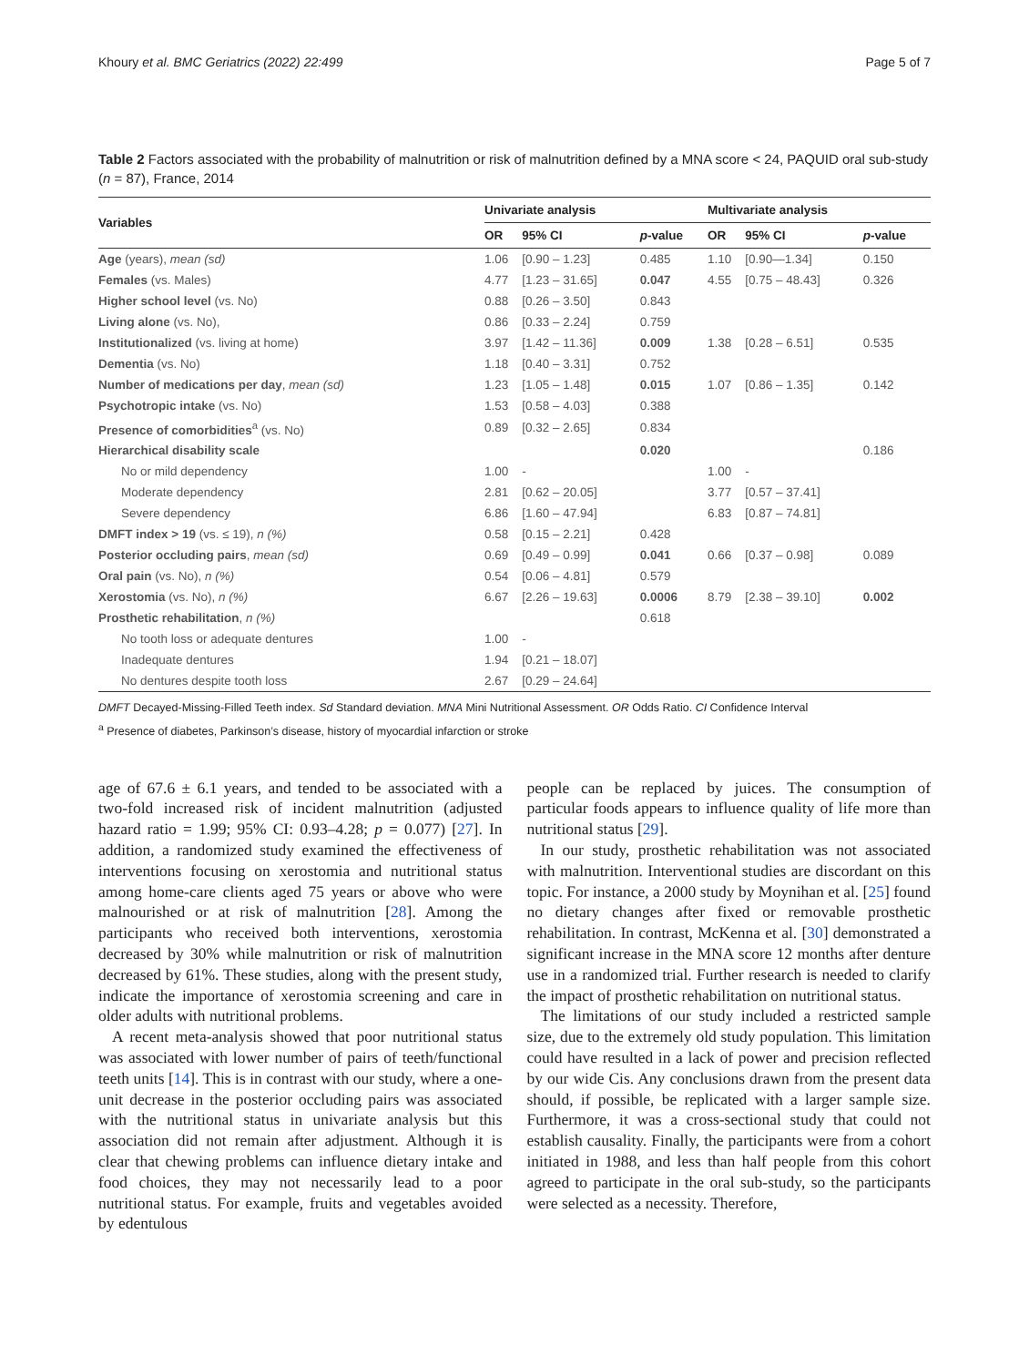Khoury et al. BMC Geriatrics (2022) 22:499 Page 5 of 7
Table 2 Factors associated with the probability of malnutrition or risk of malnutrition defined by a MNA score < 24, PAQUID oral sub-study (n = 87), France, 2014
| Variables | Univariate analysis | | | Multivariate analysis | | |
| --- | --- | --- | --- | --- | --- | --- |
| | OR | 95% CI | p -value | OR | 95% CI | p -value |
| Age (years), mean (sd) | 1.06 | [0.90 – 1.23] | 0.485 | 1.10 | [0.90—1.34] | 0.150 |
| Females (vs. Males) | 4.77 | [1.23 – 31.65] | 0.047 | 4.55 | [0.75 – 48.43] | 0.326 |
| Higher school level (vs. No) | 0.88 | [0.26 – 3.50] | 0.843 | | | |
| Living alone (vs. No), | 0.86 | [0.33 – 2.24] | 0.759 | | | |
| Institutionalized (vs. living at home) | 3.97 | [1.42 – 11.36] | 0.009 | 1.38 | [0.28 – 6.51] | 0.535 |
| Dementia (vs. No) | 1.18 | [0.40 – 3.31] | 0.752 | | | |
| Number of medications per day , mean (sd) | 1.23 | [1.05 – 1.48] | 0.015 | 1.07 | [0.86 – 1.35] | 0.142 |
| Psychotropic intake (vs. No) | 1.53 | [0.58 – 4.03] | 0.388 | | | |
| Presence of comorbidities<sup>a</sup> (vs. No) | 0.89 | [0.32 – 2.65] | 0.834 | | | |
| Hierarchical disability scale | | | 0.020 | | | 0.186 |
| No or mild dependency | 1.00 | - | | 1.00 | - | |
| Moderate dependency | 2.81 | [0.62 – 20.05] | | 3.77 | [0.57 – 37.41] | |
| Severe dependency | 6.86 | [1.60 – 47.94] | | 6.83 | [0.87 – 74.81] | |
| DMFT index > 19 (vs. ≤ 19), n (%) | 0.58 | [0.15 – 2.21] | 0.428 | | | |
| Posterior occluding pairs , mean (sd) | 0.69 | [0.49 – 0.99] | 0.041 | 0.66 | [0.37 – 0.98] | 0.089 |
| Oral pain (vs. No), n (%) | 0.54 | [0.06 – 4.81] | 0.579 | | | |
| Xerostomia (vs. No), n (%) | 6.67 | [2.26 – 19.63] | 0.0006 | 8.79 | [2.38 – 39.10] | 0.002 |
| Prosthetic rehabilitation , n (%) | | | 0.618 | | | |
| No tooth loss or adequate dentures | 1.00 | - | | | | |
| Inadequate dentures | 1.94 | [0.21 – 18.07] | | | | |
| No dentures despite tooth loss | 2.67 | [0.29 – 24.64] | | | | |
DMFT Decayed-Missing-Filled Teeth index. Sd Standard deviation. MNA Mini Nutritional Assessment. OR Odds Ratio. CI Confidence Interval
<sup>a</sup> Presence of diabetes, Parkinson’s disease, history of myocardial infarction or stroke
age of 67.6 ± 6.1 years, and tended to be associated with a two-fold increased risk of incident malnutrition (adjusted hazard ratio = 1.99; 95% CI: 0.93–4.28; p = 0.077) [27]. In addition, a randomized study examined the effectiveness of interventions focusing on xerostomia and nutritional status among home-care clients aged 75 years or above who were malnourished or at risk of malnutrition [28]. Among the participants who received both interventions, xerostomia decreased by 30% while malnutrition or risk of malnutrition decreased by 61%. These studies, along with the present study, indicate the importance of xerostomia screening and care in older adults with nutritional problems.
A recent meta-analysis showed that poor nutritional status was associated with lower number of pairs of teeth/functional teeth units [14]. This is in contrast with our study, where a one-unit decrease in the posterior occluding pairs was associated with the nutritional status in univariate analysis but this association did not remain after adjustment. Although it is clear that chewing problems can influence dietary intake and food choices, they may not necessarily lead to a poor nutritional status. For example, fruits and vegetables avoided by edentulous
people can be replaced by juices. The consumption of particular foods appears to influence quality of life more than nutritional status [29].
In our study, prosthetic rehabilitation was not associated with malnutrition. Interventional studies are discordant on this topic. For instance, a 2000 study by Moynihan et al. [25] found no dietary changes after fixed or removable prosthetic rehabilitation. In contrast, McKenna et al. [30] demonstrated a significant increase in the MNA score 12 months after denture use in a randomized trial. Further research is needed to clarify the impact of prosthetic rehabilitation on nutritional status.
The limitations of our study included a restricted sample size, due to the extremely old study population. This limitation could have resulted in a lack of power and precision reflected by our wide Cis. Any conclusions drawn from the present data should, if possible, be replicated with a larger sample size. Furthermore, it was a cross-sectional study that could not establish causality. Finally, the participants were from a cohort initiated in 1988, and less than half people from this cohort agreed to participate in the oral sub-study, so the participants were selected as a necessity. Therefore,